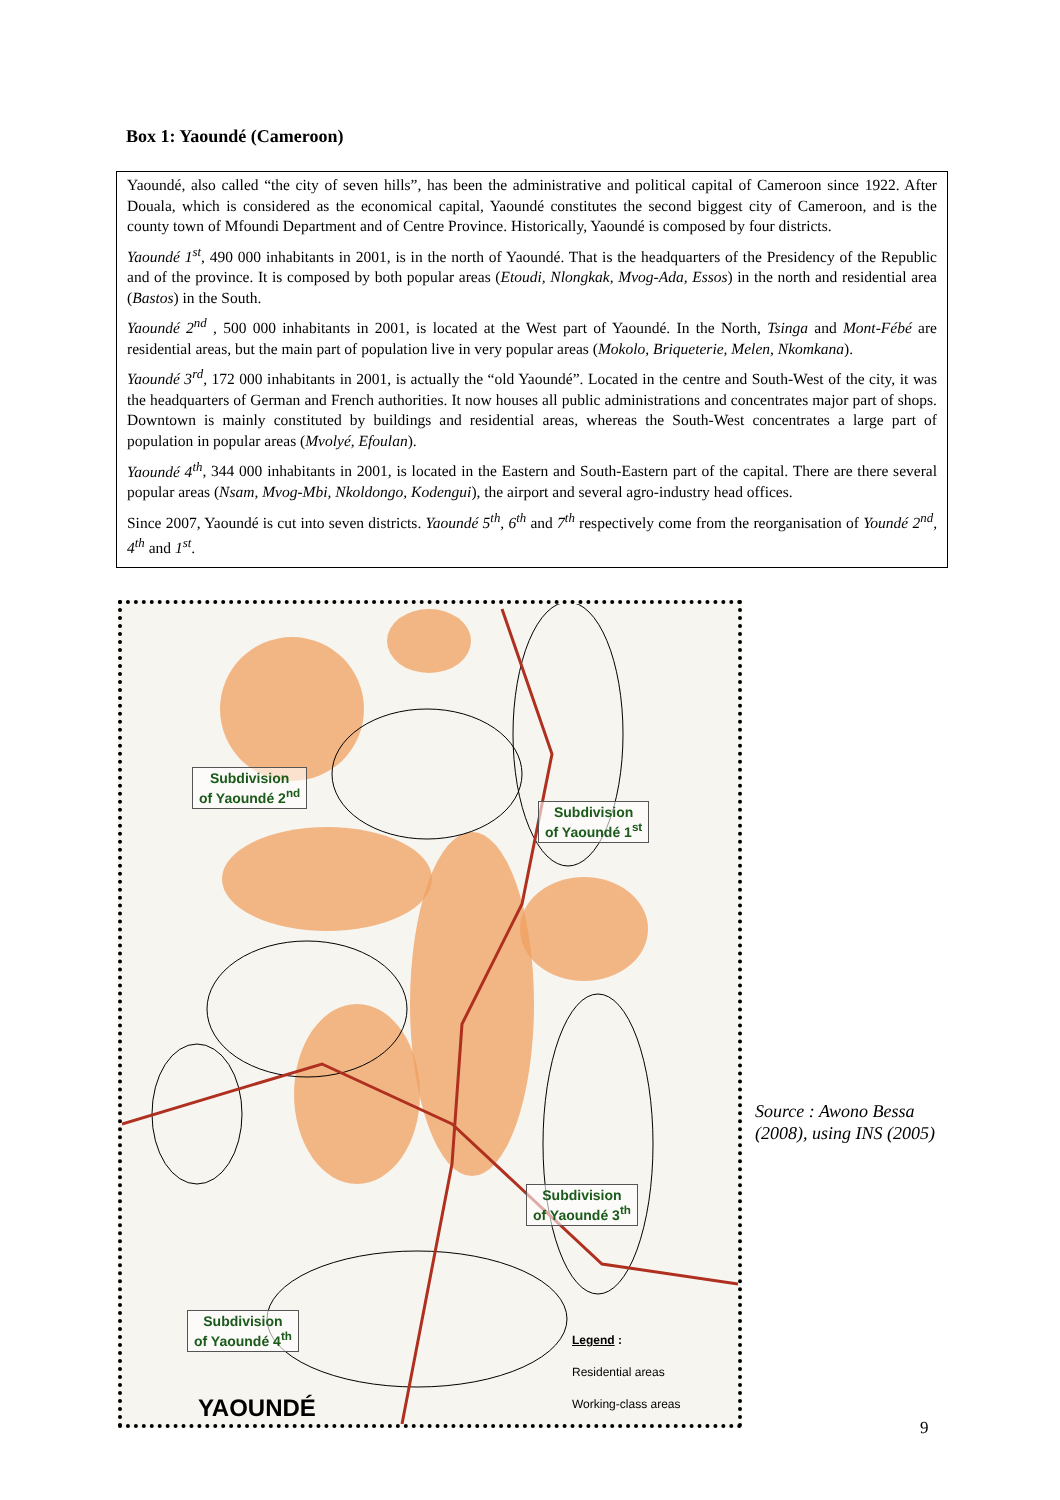Box 1: Yaoundé (Cameroon)
Yaoundé, also called “the city of seven hills”, has been the administrative and political capital of Cameroon since 1922. After Douala, which is considered as the economical capital, Yaoundé constitutes the second biggest city of Cameroon, and is the county town of Mfoundi Department and of Centre Province. Historically, Yaoundé is composed by four districts.
Yaoundé 1<sup>st</sup>, 490 000 inhabitants in 2001, is in the north of Yaoundé. That is the headquarters of the Presidency of the Republic and of the province. It is composed by both popular areas (Etoudi, Nlongkak, Mvog-Ada, Essos) in the north and residential area (Bastos) in the South.
Yaoundé 2<sup>nd</sup> , 500 000 inhabitants in 2001, is located at the West part of Yaoundé. In the North, Tsinga and Mont-Fébé are residential areas, but the main part of population live in very popular areas (Mokolo, Briqueterie, Melen, Nkomkana).
Yaoundé 3<sup>rd</sup>, 172 000 inhabitants in 2001, is actually the “old Yaoundé”. Located in the centre and South-West of the city, it was the headquarters of German and French authorities. It now houses all public administrations and concentrates major part of shops. Downtown is mainly constituted by buildings and residential areas, whereas the South-West concentrates a large part of population in popular areas (Mvolyé, Efoulan).
Yaoundé 4<sup>th</sup>, 344 000 inhabitants in 2001, is located in the Eastern and South-Eastern part of the capital. There are there several popular areas (Nsam, Mvog-Mbi, Nkoldongo, Kodengui), the airport and several agro-industry head offices.
Since 2007, Yaoundé is cut into seven districts. Yaoundé 5<sup>th</sup>, 6<sup>th</sup> and 7<sup>th</sup> respectively come from the reorganisation of Youndé 2<sup>nd</sup>, 4<sup>th</sup> and 1<sup>st</sup>.
Subdivision
of Yaoundé 2<sup>nd</sup>
Subdivision
of Yaoundé 1<sup>st</sup>
Subdivision
of Yaoundé 3<sup>th</sup>
Subdivision
of Yaoundé 4<sup>th</sup>
YAOUNDÉ
Legend :
Residential areas
Working-class areas
Source : Awono Bessa (2008), using INS (2005)
9